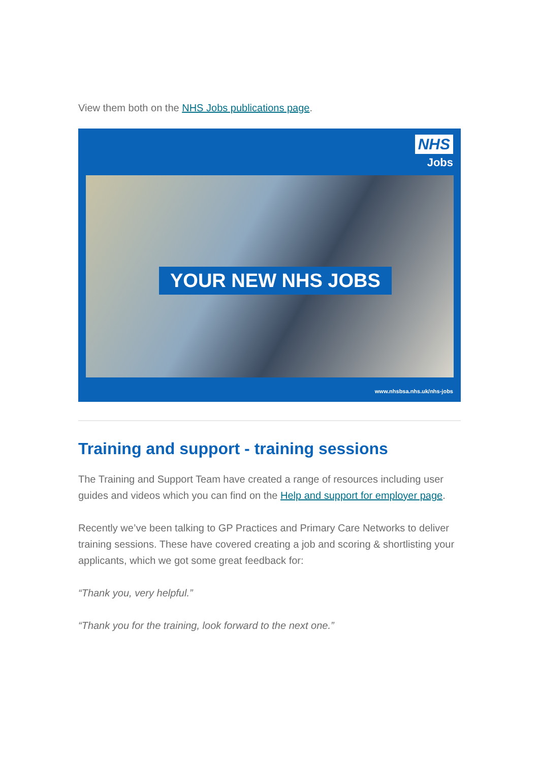View them both on the NHS Jobs publications page.
NHS
Jobs
YOUR NEW NHS JOBS
www.nhsbsa.nhs.uk/nhs-jobs
Training and support - training sessions
The Training and Support Team have created a range of resources including user guides and videos which you can find on the Help and support for employer page.
Recently we’ve been talking to GP Practices and Primary Care Networks to deliver training sessions. These have covered creating a job and scoring & shortlisting your applicants, which we got some great feedback for:
“Thank you, very helpful.”
“Thank you for the training, look forward to the next one.”